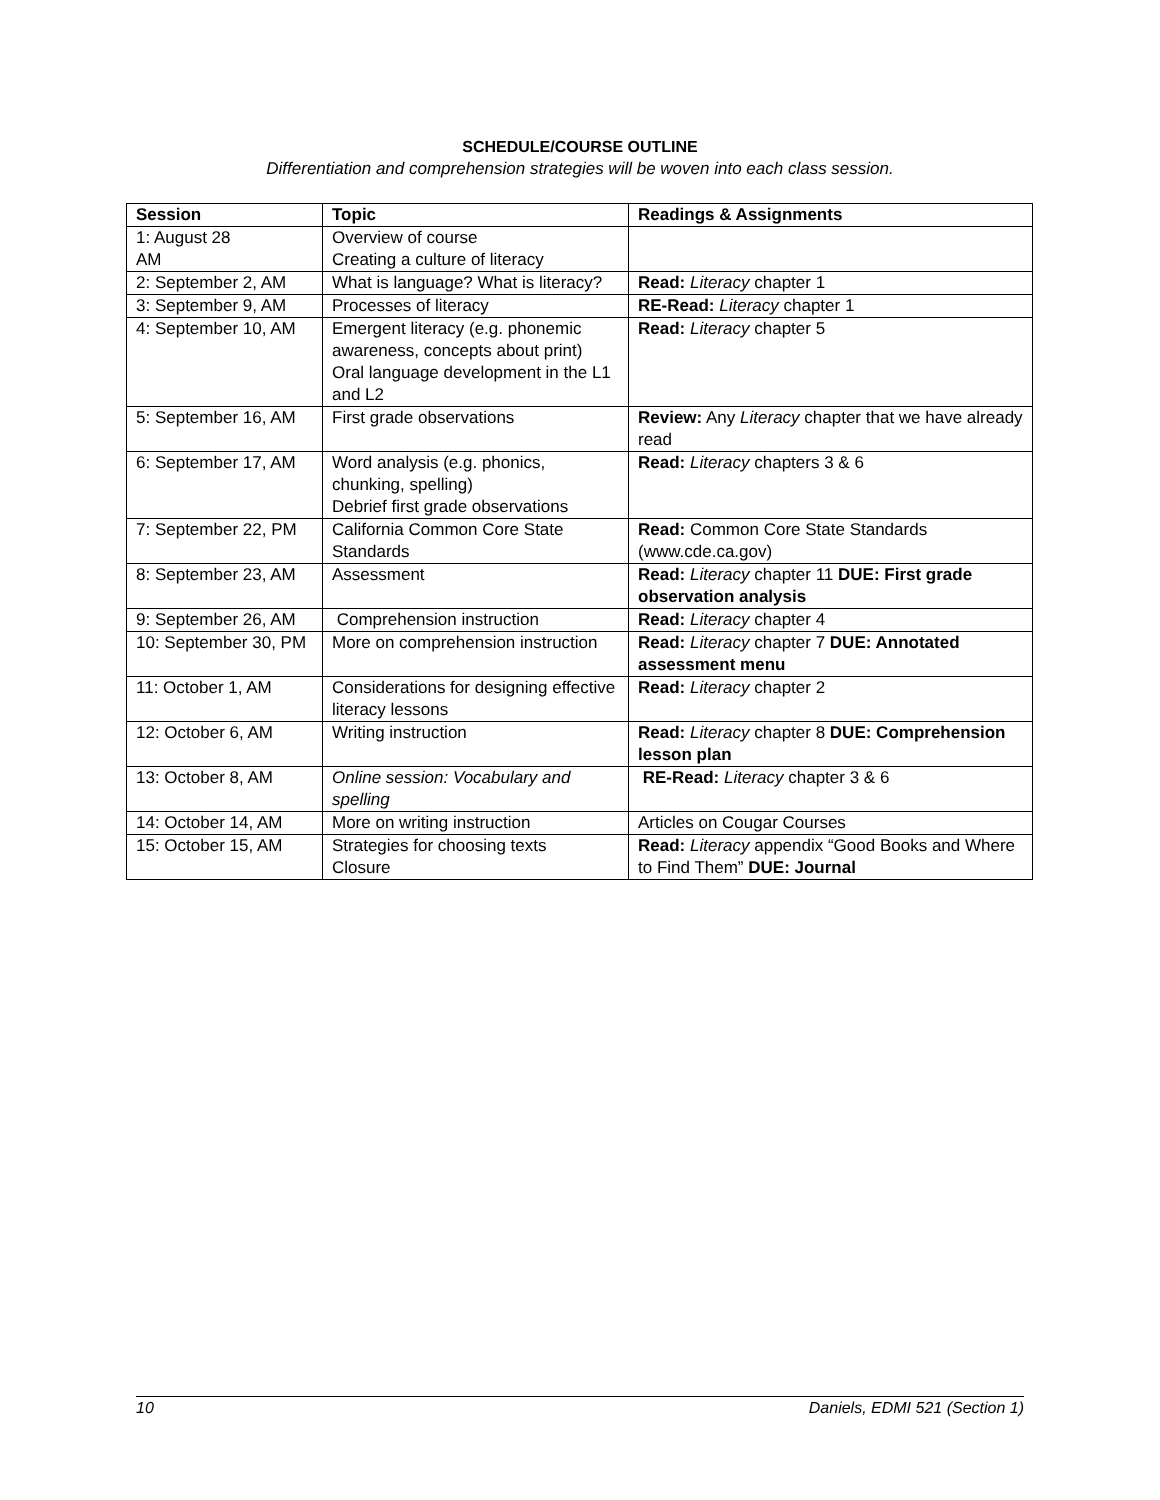SCHEDULE/COURSE OUTLINE
Differentiation and comprehension strategies will be woven into each class session.
| Session | Topic | Readings & Assignments |
| --- | --- | --- |
| 1: August 28 AM | Overview of course Creating a culture of literacy | |
| 2: September 2, AM | What is language? What is literacy? | Read: Literacy chapter 1 |
| 3: September 9, AM | Processes of literacy | RE-Read: Literacy chapter 1 |
| 4: September 10, AM | Emergent literacy (e.g. phonemic awareness, concepts about print) Oral language development in the L1 and L2 | Read: Literacy chapter 5 |
| 5: September 16, AM | First grade observations | Review: Any Literacy chapter that we have already read |
| 6: September 17, AM | Word analysis (e.g. phonics, chunking, spelling) Debrief first grade observations | Read: Literacy chapters 3 & 6 |
| 7: September 22, PM | California Common Core State Standards | Read: Common Core State Standards (www.cde.ca.gov) |
| 8: September 23, AM | Assessment | Read: Literacy chapter 11 DUE: First grade observation analysis |
| 9: September 26, AM | Comprehension instruction | Read: Literacy chapter 4 |
| 10: September 30, PM | More on comprehension instruction | Read: Literacy chapter 7 DUE: Annotated assessment menu |
| 11: October 1, AM | Considerations for designing effective literacy lessons | Read: Literacy chapter 2 |
| 12: October 6, AM | Writing instruction | Read: Literacy chapter 8 DUE: Comprehension lesson plan |
| 13: October 8, AM | Online session: Vocabulary and spelling | RE-Read: Literacy chapter 3 & 6 |
| 14: October 14, AM | More on writing instruction | Articles on Cougar Courses |
| 15: October 15, AM | Strategies for choosing texts Closure | Read: Literacy appendix “Good Books and Where to Find Them” DUE: Journal |
10 Daniels, EDMI 521 (Section 1)